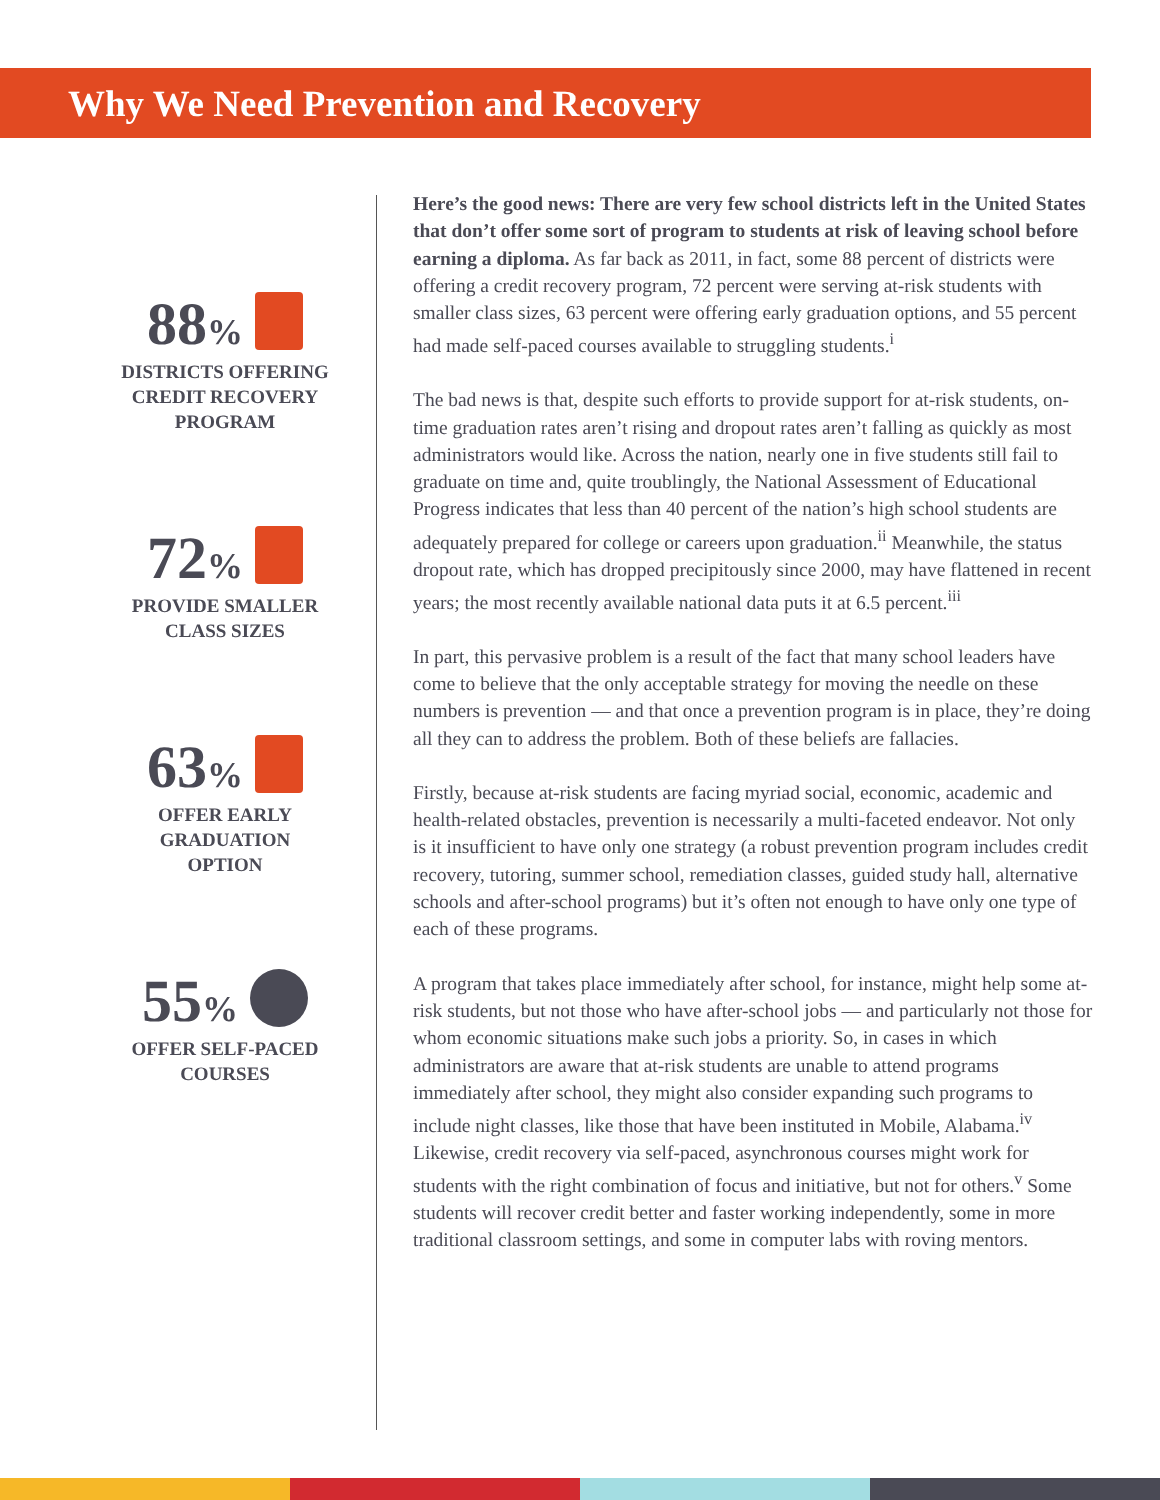Why We Need Prevention and Recovery
88%
DISTRICTS OFFERING
CREDIT RECOVERY
PROGRAM
72%
PROVIDE SMALLER
CLASS SIZES
63%
OFFER EARLY
GRADUATION
OPTION
55%
OFFER SELF-PACED
COURSES
Here’s the good news: There are very few school districts left in the United States that don’t offer some sort of program to students at risk of leaving school before earning a diploma. As far back as 2011, in fact, some 88 percent of districts were offering a credit recovery program, 72 percent were serving at-risk students with smaller class sizes, 63 percent were offering early graduation options, and 55 percent had made self-paced courses available to struggling students.<sup>i</sup>
The bad news is that, despite such efforts to provide support for at-risk students, on-time graduation rates aren’t rising and dropout rates aren’t falling as quickly as most administrators would like. Across the nation, nearly one in five students still fail to graduate on time and, quite troublingly, the National Assessment of Educational Progress indicates that less than 40 percent of the nation’s high school students are adequately prepared for college or careers upon graduation.<sup>ii</sup> Meanwhile, the status dropout rate, which has dropped precipitously since 2000, may have flattened in recent years; the most recently available national data puts it at 6.5 percent.<sup>iii</sup>
In part, this pervasive problem is a result of the fact that many school leaders have come to believe that the only acceptable strategy for moving the needle on these numbers is prevention — and that once a prevention program is in place, they’re doing all they can to address the problem. Both of these beliefs are fallacies.
Firstly, because at-risk students are facing myriad social, economic, academic and health-related obstacles, prevention is necessarily a multi-faceted endeavor. Not only is it insufficient to have only one strategy (a robust prevention program includes credit recovery, tutoring, summer school, remediation classes, guided study hall, alternative schools and after-school programs) but it’s often not enough to have only one type of each of these programs.
A program that takes place immediately after school, for instance, might help some at-risk students, but not those who have after-school jobs — and particularly not those for whom economic situations make such jobs a priority. So, in cases in which administrators are aware that at-risk students are unable to attend programs immediately after school, they might also consider expanding such programs to include night classes, like those that have been instituted in Mobile, Alabama.<sup>iv</sup> Likewise, credit recovery via self-paced, asynchronous courses might work for students with the right combination of focus and initiative, but not for others.<sup>v</sup> Some students will recover credit better and faster working independently, some in more traditional classroom settings, and some in computer labs with roving mentors.